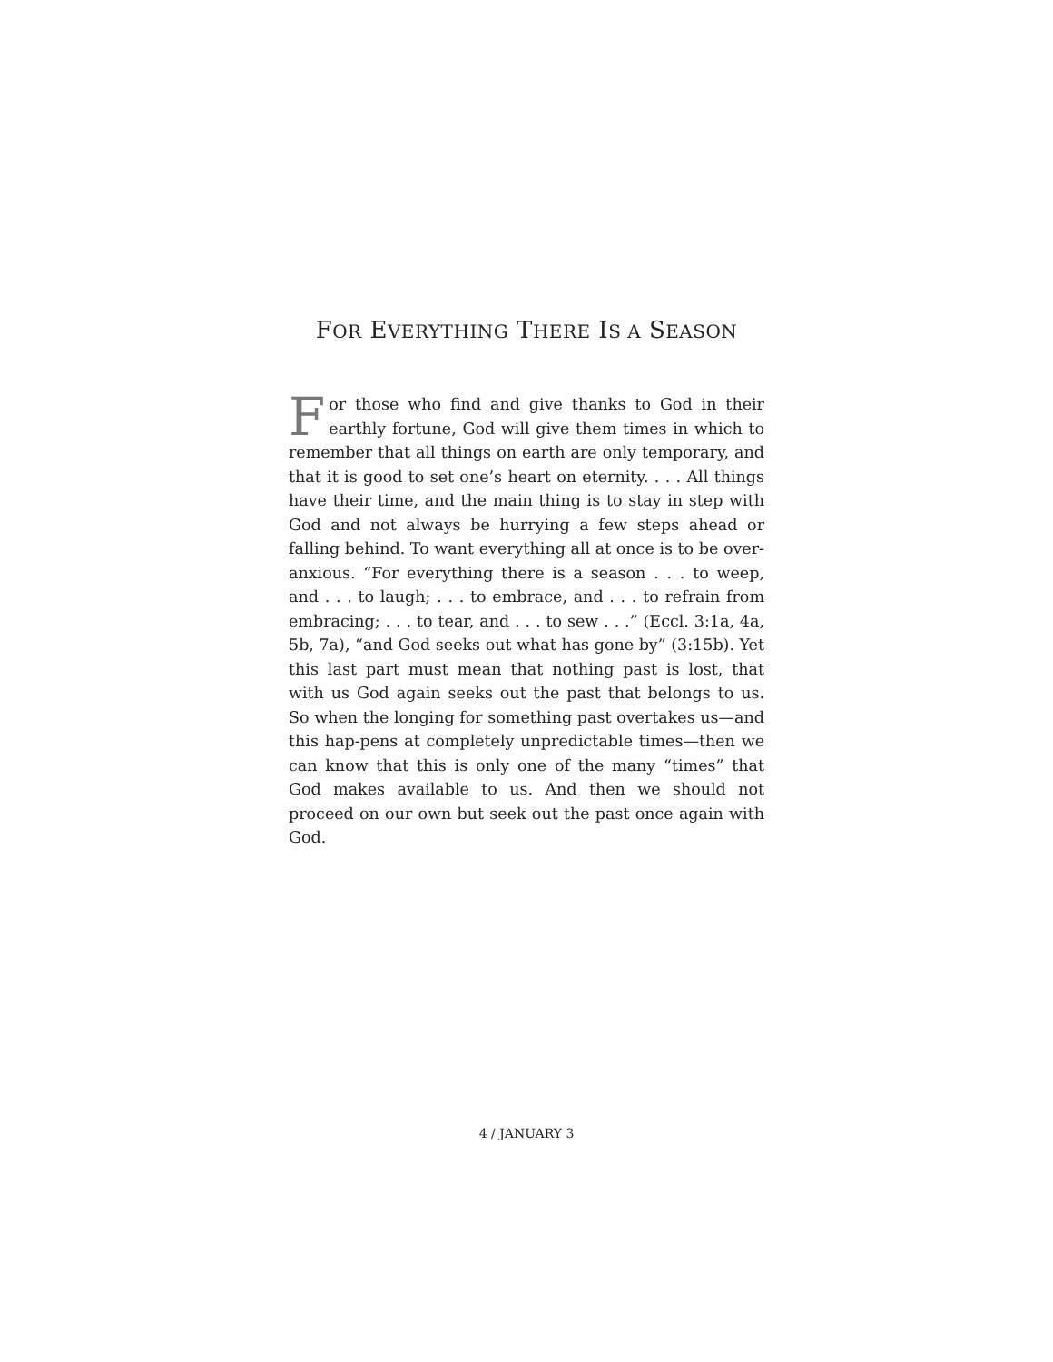FOR EVERYTHING THERE IS A SEASON
For those who find and give thanks to God in their earthly fortune, God will give them times in which to remember that all things on earth are only temporary, and that it is good to set one’s heart on eternity. . . . All things have their time, and the main thing is to stay in step with God and not always be hurrying a few steps ahead or falling behind. To want everything all at once is to be over-anxious. “For everything there is a season . . . to weep, and . . . to laugh; . . . to embrace, and . . . to refrain from embracing; . . . to tear, and . . . to sew . . .” (Eccl. 3:1a, 4a, 5b, 7a), “and God seeks out what has gone by” (3:15b). Yet this last part must mean that nothing past is lost, that with us God again seeks out the past that belongs to us. So when the longing for something past overtakes us—and this hap-pens at completely unpredictable times—then we can know that this is only one of the many “times” that God makes available to us. And then we should not proceed on our own but seek out the past once again with God.
4 / JANUARY 3